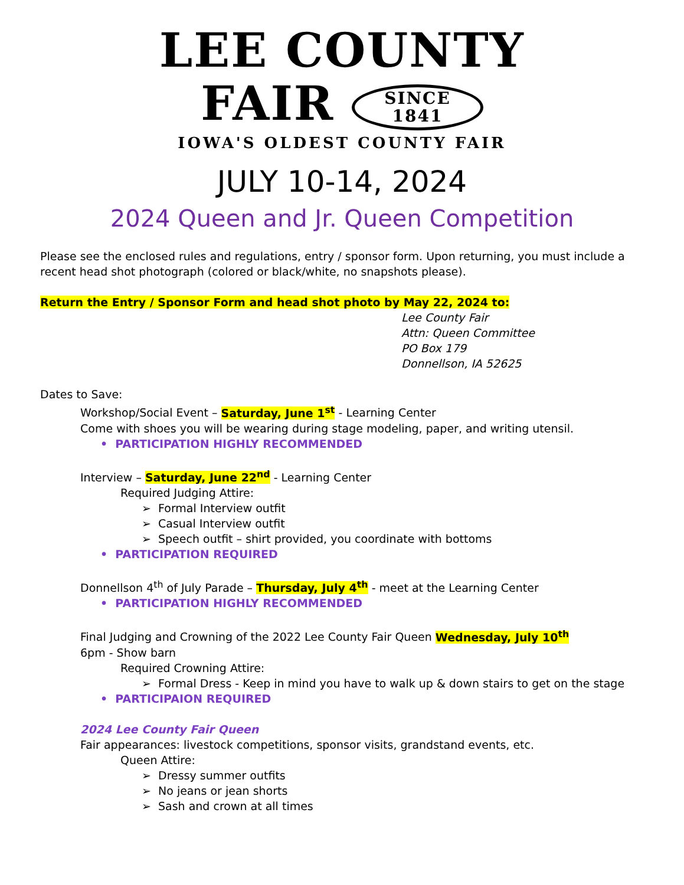LEE COUNTY
FAIR SINCE
1841
IOWA'S OLDEST COUNTY FAIR
JULY 10-14, 2024
2024 Queen and Jr. Queen Competition
Please see the enclosed rules and regulations, entry / sponsor form. Upon returning, you must include a recent head shot photograph (colored or black/white, no snapshots please).
Return the Entry / Sponsor Form and head shot photo by May 22, 2024 to:
Lee County Fair
Attn: Queen Committee
PO Box 179
Donnellson, IA 52625
Dates to Save:
Workshop/Social Event – Saturday, June 1<sup>st</sup> - Learning Center
Come with shoes you will be wearing during stage modeling, paper, and writing utensil.
• PARTICIPATION HIGHLY RECOMMENDED
Interview – Saturday, June 22<sup>nd</sup> - Learning Center
Required Judging Attire:
➢ Formal Interview outfit
➢ Casual Interview outfit
➢ Speech outfit – shirt provided, you coordinate with bottoms
• PARTICIPATION REQUIRED
Donnellson 4<sup>th</sup> of July Parade – Thursday, July 4<sup>th</sup> - meet at the Learning Center
• PARTICIPATION HIGHLY RECOMMENDED
Final Judging and Crowning of the 2022 Lee County Fair Queen Wednesday, July 10<sup>th</sup>
6pm - Show barn
Required Crowning Attire:
➢ Formal Dress - Keep in mind you have to walk up & down stairs to get on the stage
• PARTICIPAION REQUIRED
2024 Lee County Fair Queen
Fair appearances: livestock competitions, sponsor visits, grandstand events, etc.
Queen Attire:
➢ Dressy summer outfits
➢ No jeans or jean shorts
➢ Sash and crown at all times